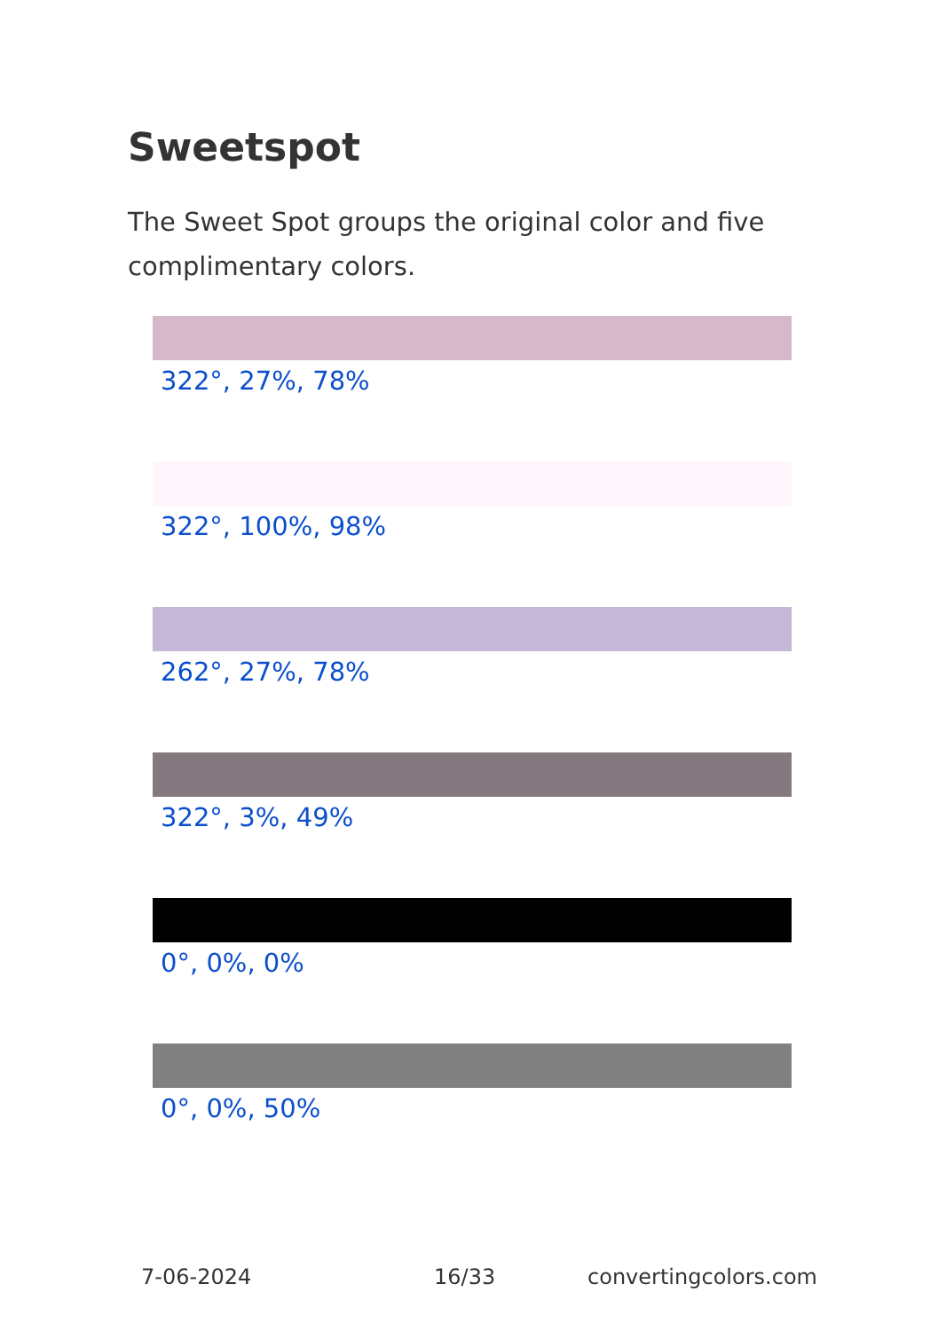Sweetspot
The Sweet Spot groups the original color and five complimentary colors.
322°, 27%, 78%
322°, 100%, 98%
262°, 27%, 78%
322°, 3%, 49%
0°, 0%, 0%
0°, 0%, 50%
7-06-2024 16/33 convertingcolors.com